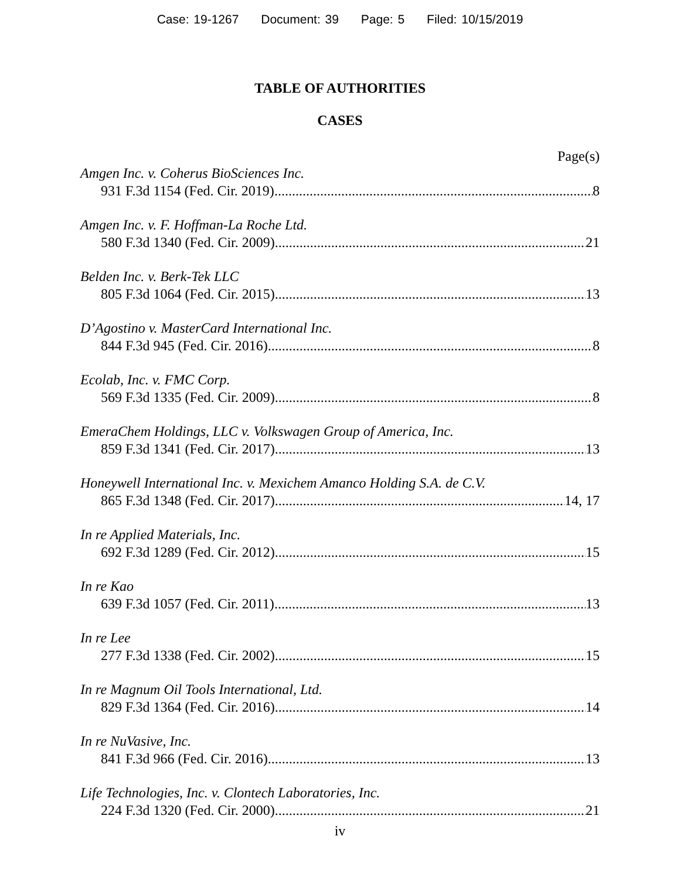Case: 19-1267 Document: 39 Page: 5 Filed: 10/15/2019
TABLE OF AUTHORITIES
CASES
Page(s)
Amgen Inc. v. Coherus BioSciences Inc.
931 F.3d 1154 (Fed. Cir. 2019) 8
Amgen Inc. v. F. Hoffman-La Roche Ltd.
580 F.3d 1340 (Fed. Cir. 2009) 21
Belden Inc. v. Berk-Tek LLC
805 F.3d 1064 (Fed. Cir. 2015) 13
D’Agostino v. MasterCard International Inc.
844 F.3d 945 (Fed. Cir. 2016) 8
Ecolab, Inc. v. FMC Corp.
569 F.3d 1335 (Fed. Cir. 2009) 8
EmeraChem Holdings, LLC v. Volkswagen Group of America, Inc.
859 F.3d 1341 (Fed. Cir. 2017) 13
Honeywell International Inc. v. Mexichem Amanco Holding S.A. de C.V.
865 F.3d 1348 (Fed. Cir. 2017) 14, 17
In re Applied Materials, Inc.
692 F.3d 1289 (Fed. Cir. 2012) 15
In re Kao
639 F.3d 1057 (Fed. Cir. 2011) 13
In re Lee
277 F.3d 1338 (Fed. Cir. 2002) 15
In re Magnum Oil Tools International, Ltd.
829 F.3d 1364 (Fed. Cir. 2016) 14
In re NuVasive, Inc.
841 F.3d 966 (Fed. Cir. 2016) 13
Life Technologies, Inc. v. Clontech Laboratories, Inc.
224 F.3d 1320 (Fed. Cir. 2000) 21
iv